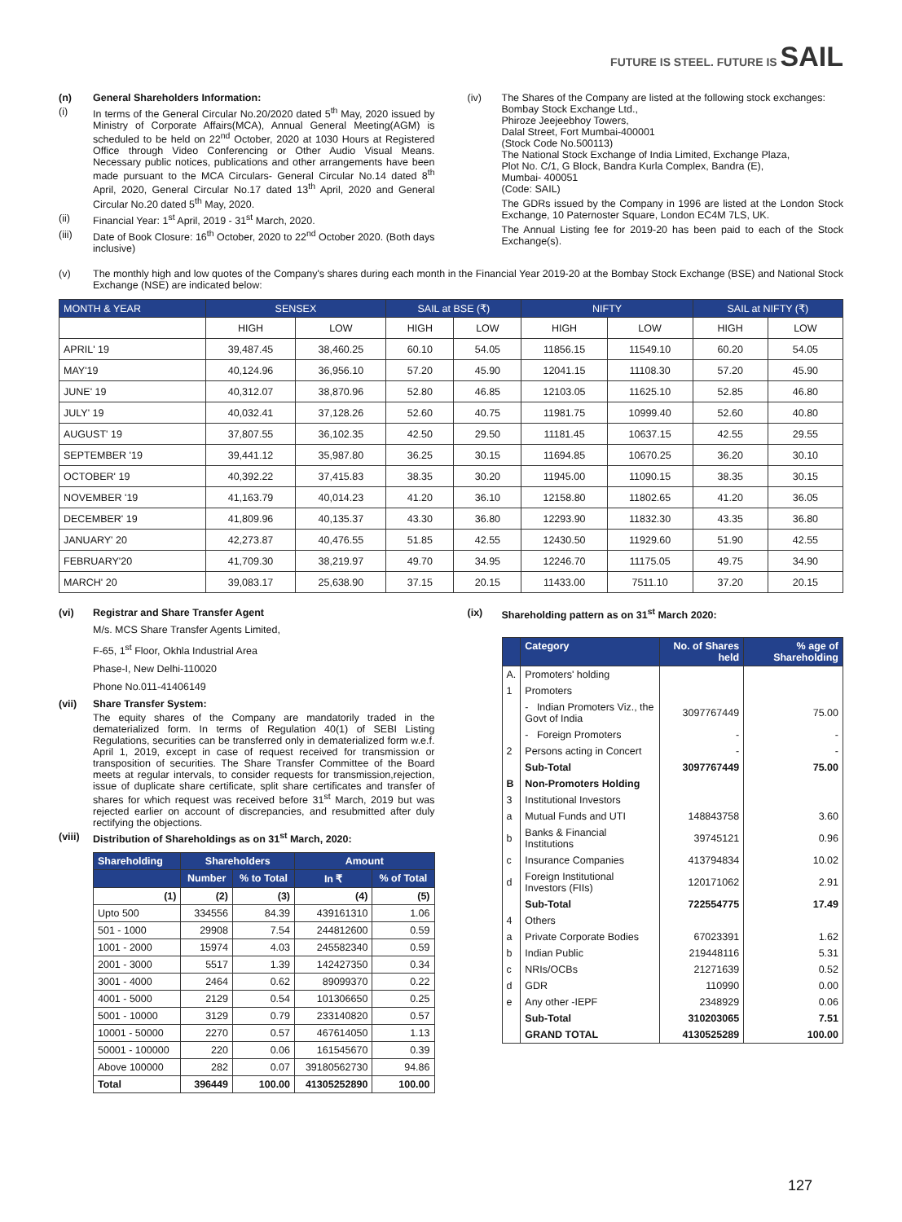FUTURE IS STEEL. FUTURE IS SAIL
(n) General Shareholders Information:
(i) In terms of the General Circular No.20/2020 dated 5<sup>th</sup> May, 2020 issued by Ministry of Corporate Affairs(MCA), Annual General Meeting(AGM) is scheduled to be held on 22<sup>nd</sup> October, 2020 at 1030 Hours at Registered Office through Video Conferencing or Other Audio Visual Means. Necessary public notices, publications and other arrangements have been made pursuant to the MCA Circulars- General Circular No.14 dated 8<sup>th</sup> April, 2020, General Circular No.17 dated 13<sup>th</sup> April, 2020 and General Circular No.20 dated 5<sup>th</sup> May, 2020.
(ii) Financial Year: 1<sup>st</sup> April, 2019 - 31<sup>st</sup> March, 2020.
(iii) Date of Book Closure: 16<sup>th</sup> October, 2020 to 22<sup>nd</sup> October 2020. (Both days inclusive)
(iv) The Shares of the Company are listed at the following stock exchanges:
Bombay Stock Exchange Ltd.,
Phiroze Jeejeebhoy Towers,
Dalal Street, Fort Mumbai-400001
(Stock Code No.500113)
The National Stock Exchange of India Limited, Exchange Plaza,
Plot No. C/1, G Block, Bandra Kurla Complex, Bandra (E),
Mumbai- 400051
(Code: SAIL)
The GDRs issued by the Company in 1996 are listed at the London Stock Exchange, 10 Paternoster Square, London EC4M 7LS, UK.
The Annual Listing fee for 2019-20 has been paid to each of the Stock Exchange(s).
(v) The monthly high and low quotes of the Company's shares during each month in the Financial Year 2019-20 at the Bombay Stock Exchange (BSE) and National Stock Exchange (NSE) are indicated below:
| MONTH & YEAR | SENSEX | | SAIL at BSE (₹) | | NIFTY | | SAIL at NIFTY (₹) | |
| --- | --- | --- | --- | --- | --- | --- | --- | --- |
| | HIGH | LOW | HIGH | LOW | HIGH | LOW | HIGH | LOW |
| APRIL' 19 | 39,487.45 | 38,460.25 | 60.10 | 54.05 | 11856.15 | 11549.10 | 60.20 | 54.05 |
| MAY'19 | 40,124.96 | 36,956.10 | 57.20 | 45.90 | 12041.15 | 11108.30 | 57.20 | 45.90 |
| JUNE' 19 | 40,312.07 | 38,870.96 | 52.80 | 46.85 | 12103.05 | 11625.10 | 52.85 | 46.80 |
| JULY' 19 | 40,032.41 | 37,128.26 | 52.60 | 40.75 | 11981.75 | 10999.40 | 52.60 | 40.80 |
| AUGUST' 19 | 37,807.55 | 36,102.35 | 42.50 | 29.50 | 11181.45 | 10637.15 | 42.55 | 29.55 |
| SEPTEMBER '19 | 39,441.12 | 35,987.80 | 36.25 | 30.15 | 11694.85 | 10670.25 | 36.20 | 30.10 |
| OCTOBER' 19 | 40,392.22 | 37,415.83 | 38.35 | 30.20 | 11945.00 | 11090.15 | 38.35 | 30.15 |
| NOVEMBER '19 | 41,163.79 | 40,014.23 | 41.20 | 36.10 | 12158.80 | 11802.65 | 41.20 | 36.05 |
| DECEMBER' 19 | 41,809.96 | 40,135.37 | 43.30 | 36.80 | 12293.90 | 11832.30 | 43.35 | 36.80 |
| JANUARY' 20 | 42,273.87 | 40,476.55 | 51.85 | 42.55 | 12430.50 | 11929.60 | 51.90 | 42.55 |
| FEBRUARY'20 | 41,709.30 | 38,219.97 | 49.70 | 34.95 | 12246.70 | 11175.05 | 49.75 | 34.90 |
| MARCH' 20 | 39,083.17 | 25,638.90 | 37.15 | 20.15 | 11433.00 | 7511.10 | 37.20 | 20.15 |
(vi) Registrar and Share Transfer Agent
M/s. MCS Share Transfer Agents Limited,
F-65, 1<sup>st</sup> Floor, Okhla Industrial Area
Phase-I, New Delhi-110020
Phone No.011-41406149
(vii) Share Transfer System:
The equity shares of the Company are mandatorily traded in the dematerialized form. In terms of Regulation 40(1) of SEBI Listing Regulations, securities can be transferred only in dematerialized form w.e.f. April 1, 2019, except in case of request received for transmission or transposition of securities. The Share Transfer Committee of the Board meets at regular intervals, to consider requests for transmission,rejection, issue of duplicate share certificate, split share certificates and transfer of shares for which request was received before 31<sup>st</sup> March, 2019 but was rejected earlier on account of discrepancies, and resubmitted after duly rectifying the objections.
(viii)
Distribution of Shareholdings as on 31<sup>st</sup> March, 2020:
| Shareholding | Shareholders | | Amount | |
| --- | --- | --- | --- | --- |
| | Number | % to Total | In ₹ | % of Total |
| (1) | (2) | (3) | (4) | (5) |
| Upto 500 | 334556 | 84.39 | 439161310 | 1.06 |
| 501 - 1000 | 29908 | 7.54 | 244812600 | 0.59 |
| 1001 - 2000 | 15974 | 4.03 | 245582340 | 0.59 |
| 2001 - 3000 | 5517 | 1.39 | 142427350 | 0.34 |
| 3001 - 4000 | 2464 | 0.62 | 89099370 | 0.22 |
| 4001 - 5000 | 2129 | 0.54 | 101306650 | 0.25 |
| 5001 - 10000 | 3129 | 0.79 | 233140820 | 0.57 |
| 10001 - 50000 | 2270 | 0.57 | 467614050 | 1.13 |
| 50001 - 100000 | 220 | 0.06 | 161545670 | 0.39 |
| Above 100000 | 282 | 0.07 | 39180562730 | 94.86 |
| Total | 396449 | 100.00 | 41305252890 | 100.00 |
(ix) Shareholding pattern as on 31<sup>st</sup> March 2020:
| | Category | No. of Shares held | % age of Shareholding |
| --- | --- | --- | --- |
| A. | Promoters' holding | | |
| 1 | Promoters | | |
| | - Indian Promoters Viz., the Govt of India | 3097767449 | 75.00 |
| | - Foreign Promoters | - | - |
| 2 | Persons acting in Concert | - | - |
| | Sub-Total | 3097767449 | 75.00 |
| B | Non-Promoters Holding | | |
| 3 | Institutional Investors | | |
| a | Mutual Funds and UTI | 148843758 | 3.60 |
| b | Banks & Financial Institutions | 39745121 | 0.96 |
| c | Insurance Companies | 413794834 | 10.02 |
| d | Foreign Institutional Investors (FIIs) | 120171062 | 2.91 |
| | Sub-Total | 722554775 | 17.49 |
| 4 | Others | | |
| a | Private Corporate Bodies | 67023391 | 1.62 |
| b | Indian Public | 219448116 | 5.31 |
| c | NRIs/OCBs | 21271639 | 0.52 |
| d | GDR | 110990 | 0.00 |
| e | Any other -IEPF | 2348929 | 0.06 |
| | Sub-Total | 310203065 | 7.51 |
| | GRAND TOTAL | 4130525289 | 100.00 |
127